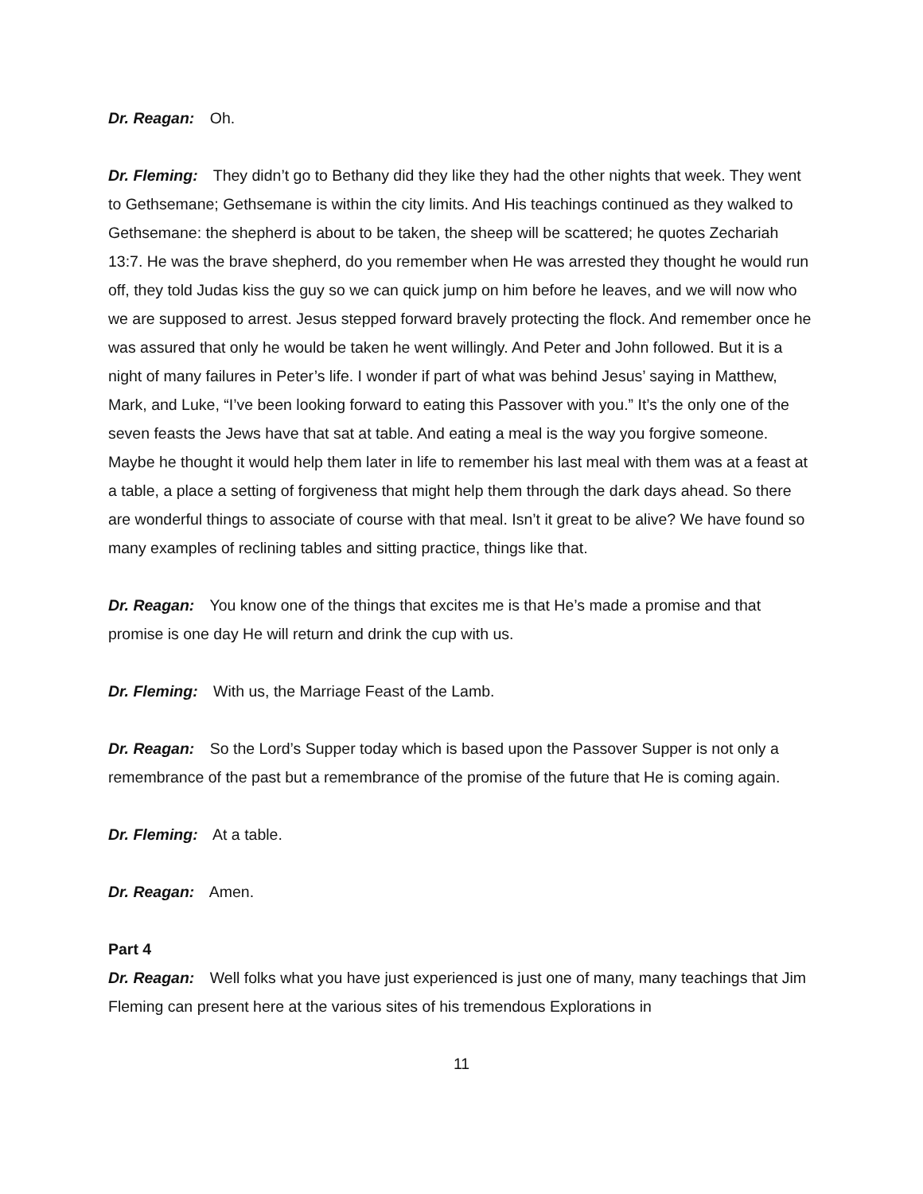Dr. Reagan: Oh.
Dr. Fleming: They didn’t go to Bethany did they like they had the other nights that week. They went to Gethsemane; Gethsemane is within the city limits. And His teachings continued as they walked to Gethsemane: the shepherd is about to be taken, the sheep will be scattered; he quotes Zechariah 13:7. He was the brave shepherd, do you remember when He was arrested they thought he would run off, they told Judas kiss the guy so we can quick jump on him before he leaves, and we will now who we are supposed to arrest. Jesus stepped forward bravely protecting the flock. And remember once he was assured that only he would be taken he went willingly. And Peter and John followed. But it is a night of many failures in Peter’s life. I wonder if part of what was behind Jesus’ saying in Matthew, Mark, and Luke, “I’ve been looking forward to eating this Passover with you.” It’s the only one of the seven feasts the Jews have that sat at table. And eating a meal is the way you forgive someone. Maybe he thought it would help them later in life to remember his last meal with them was at a feast at a table, a place a setting of forgiveness that might help them through the dark days ahead. So there are wonderful things to associate of course with that meal. Isn’t it great to be alive? We have found so many examples of reclining tables and sitting practice, things like that.
Dr. Reagan: You know one of the things that excites me is that He’s made a promise and that promise is one day He will return and drink the cup with us.
Dr. Fleming: With us, the Marriage Feast of the Lamb.
Dr. Reagan: So the Lord’s Supper today which is based upon the Passover Supper is not only a remembrance of the past but a remembrance of the promise of the future that He is coming again.
Dr. Fleming: At a table.
Dr. Reagan: Amen.
Part 4
Dr. Reagan: Well folks what you have just experienced is just one of many, many teachings that Jim Fleming can present here at the various sites of his tremendous Explorations in
11